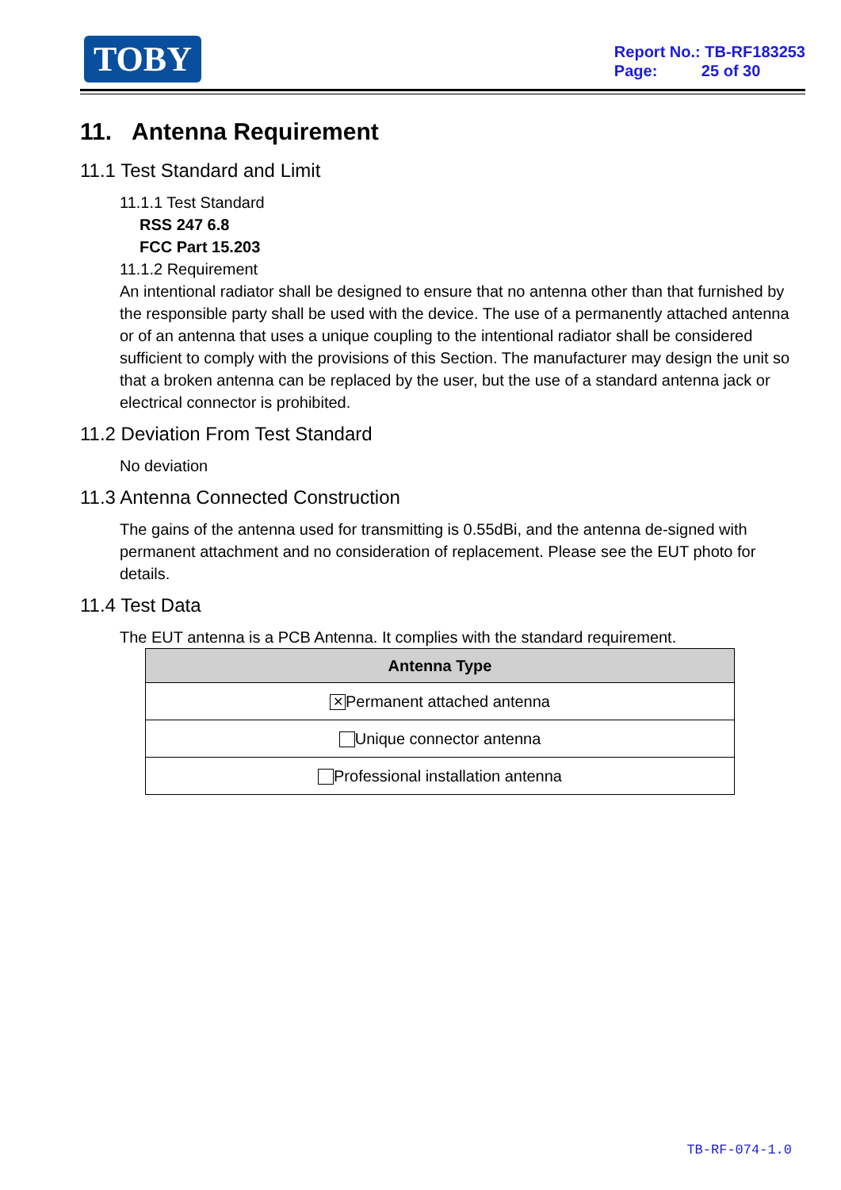TOBY
Report No.: TB-RF183253
Page: 25 of 30
11. Antenna Requirement
11.1 Test Standard and Limit
11.1.1 Test Standard
RSS 247 6.8
FCC Part 15.203
11.1.2 Requirement
An intentional radiator shall be designed to ensure that no antenna other than that furnished by the responsible party shall be used with the device. The use of a permanently attached antenna or of an antenna that uses a unique coupling to the intentional radiator shall be considered sufficient to comply with the provisions of this Section. The manufacturer may design the unit so that a broken antenna can be replaced by the user, but the use of a standard antenna jack or electrical connector is prohibited.
11.2 Deviation From Test Standard
No deviation
11.3 Antenna Connected Construction
The gains of the antenna used for transmitting is 0.55dBi, and the antenna de-signed with permanent attachment and no consideration of replacement. Please see the EUT photo for details.
11.4 Test Data
The EUT antenna is a PCB Antenna. It complies with the standard requirement.
| Antenna Type |
| --- |
| ✕ Permanent attached antenna |
| Unique connector antenna |
| Professional installation antenna |
TB-RF-074-1.0